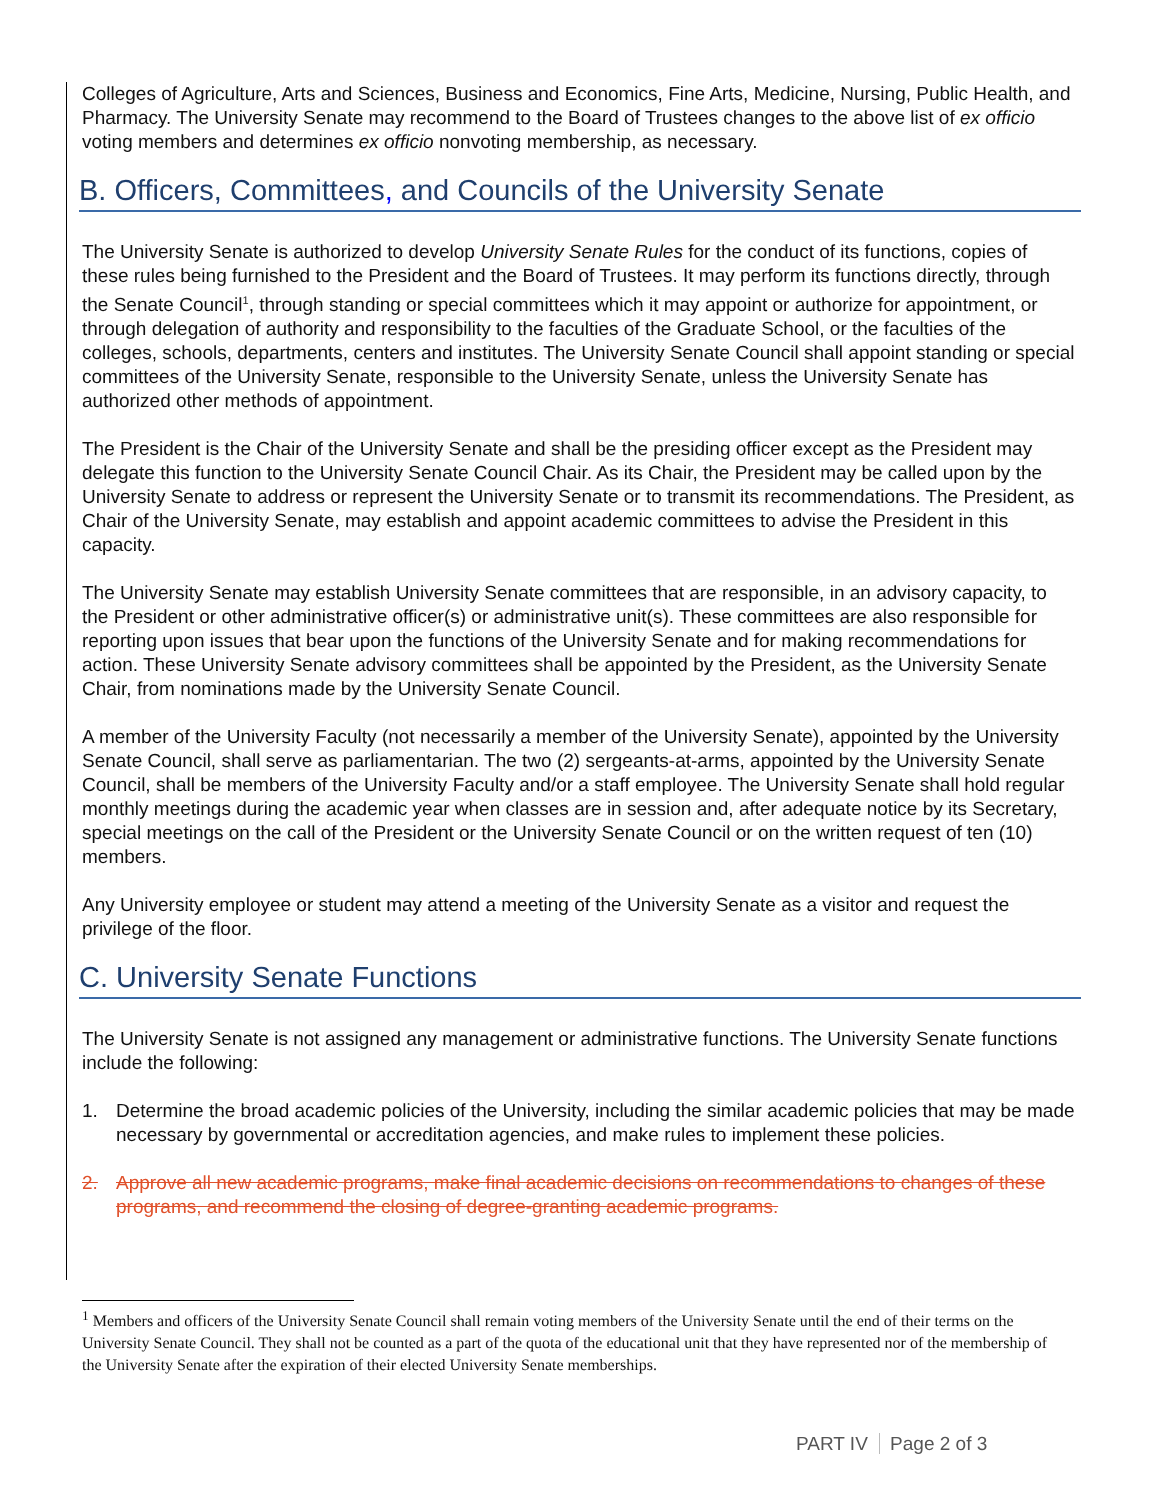Colleges of Agriculture, Arts and Sciences, Business and Economics, Fine Arts, Medicine, Nursing, Public Health, and Pharmacy. The University Senate may recommend to the Board of Trustees changes to the above list of ex officio voting members and determines ex officio nonvoting membership, as necessary.
B. Officers, Committees, and Councils of the University Senate
The University Senate is authorized to develop University Senate Rules for the conduct of its functions, copies of these rules being furnished to the President and the Board of Trustees. It may perform its functions directly, through the Senate Council<sup>1</sup>, through standing or special committees which it may appoint or authorize for appointment, or through delegation of authority and responsibility to the faculties of the Graduate School, or the faculties of the colleges, schools, departments, centers and institutes. The University Senate Council shall appoint standing or special committees of the University Senate, responsible to the University Senate, unless the University Senate has authorized other methods of appointment.
The President is the Chair of the University Senate and shall be the presiding officer except as the President may delegate this function to the University Senate Council Chair. As its Chair, the President may be called upon by the University Senate to address or represent the University Senate or to transmit its recommendations. The President, as Chair of the University Senate, may establish and appoint academic committees to advise the President in this capacity.
The University Senate may establish University Senate committees that are responsible, in an advisory capacity, to the President or other administrative officer(s) or administrative unit(s). These committees are also responsible for reporting upon issues that bear upon the functions of the University Senate and for making recommendations for action. These University Senate advisory committees shall be appointed by the President, as the University Senate Chair, from nominations made by the University Senate Council.
A member of the University Faculty (not necessarily a member of the University Senate), appointed by the University Senate Council, shall serve as parliamentarian. The two (2) sergeants-at-arms, appointed by the University Senate Council, shall be members of the University Faculty and/or a staff employee. The University Senate shall hold regular monthly meetings during the academic year when classes are in session and, after adequate notice by its Secretary, special meetings on the call of the President or the University Senate Council or on the written request of ten (10) members.
Any University employee or student may attend a meeting of the University Senate as a visitor and request the privilege of the floor.
C. University Senate Functions
The University Senate is not assigned any management or administrative functions. The University Senate functions include the following:
1. Determine the broad academic policies of the University, including the similar academic policies that may be made necessary by governmental or accreditation agencies, and make rules to implement these policies.
2. Approve all new academic programs, make final academic decisions on recommendations to changes of these programs, and recommend the closing of degree-granting academic programs.
<sup>1</sup> Members and officers of the University Senate Council shall remain voting members of the University Senate until the end of their terms on the University Senate Council. They shall not be counted as a part of the quota of the educational unit that they have represented nor of the membership of the University Senate after the expiration of their elected University Senate memberships.
PART IV Page 2 of 3